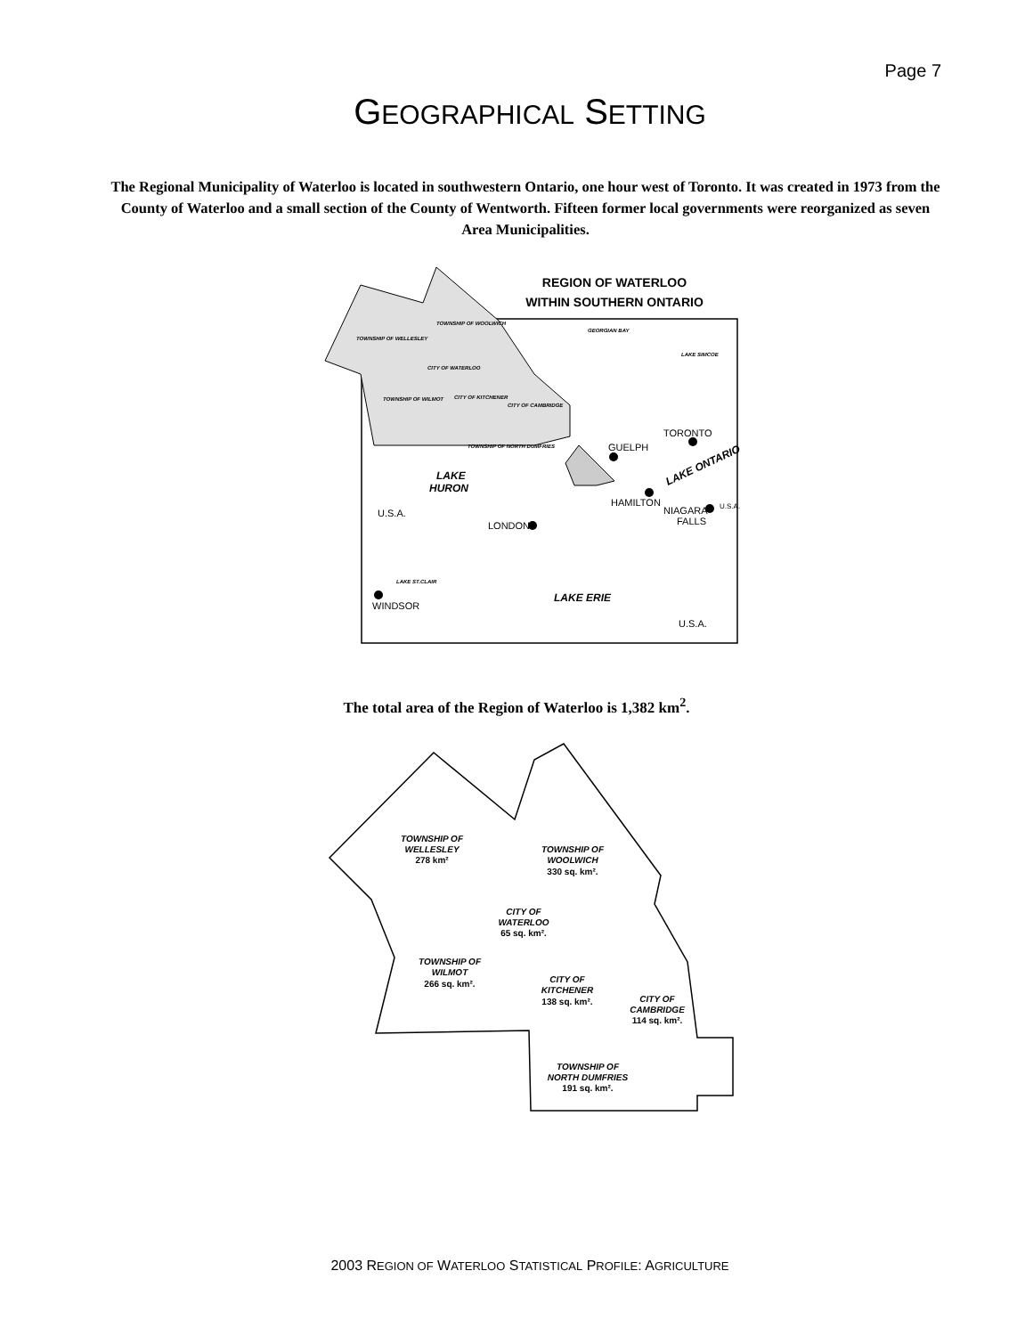Page 7
GEOGRAPHICAL SETTING
The Regional Municipality of Waterloo is located in southwestern Ontario, one hour west of Toronto. It was created in 1973 from the County of Waterloo and a small section of the County of Wentworth. Fifteen former local governments were reorganized as seven Area Municipalities.
REGION OF WATERLOO
WITHIN SOUTHERN ONTARIO
TOWNSHIP OF WELLESLEY
TOWNSHIP OF WOOLWICH
CITY OF WATERLOO
TOWNSHIP OF WILMOT
CITY OF KITCHENER
CITY OF CAMBRIDGE
TOWNSHIP OF NORTH DUMFRIES
GEORGIAN BAY
LAKE SIMCOE
LAKE ST.CLAIR
TORONTO
GUELPH
HAMILTON
NIAGARA
FALLS
LONDON
U.S.A.
WINDSOR
U.S.A.
U.S.A.
LAKE
HURON
LAKE ERIE
LAKE ONTARIO
The total area of the Region of Waterloo is 1,382 km<sup>2</sup>.
TOWNSHIP OF
WELLESLEY
278 km²
TOWNSHIP OF
WOOLWICH
330 sq. km².
CITY OF
WATERLOO
65 sq. km².
TOWNSHIP OF
WILMOT
266 sq. km².
CITY OF
KITCHENER
138 sq. km².
CITY OF
CAMBRIDGE
114 sq. km².
TOWNSHIP OF
NORTH DUMFRIES
191 sq. km².
2003 REGION OF WATERLOO STATISTICAL PROFILE: AGRICULTURE